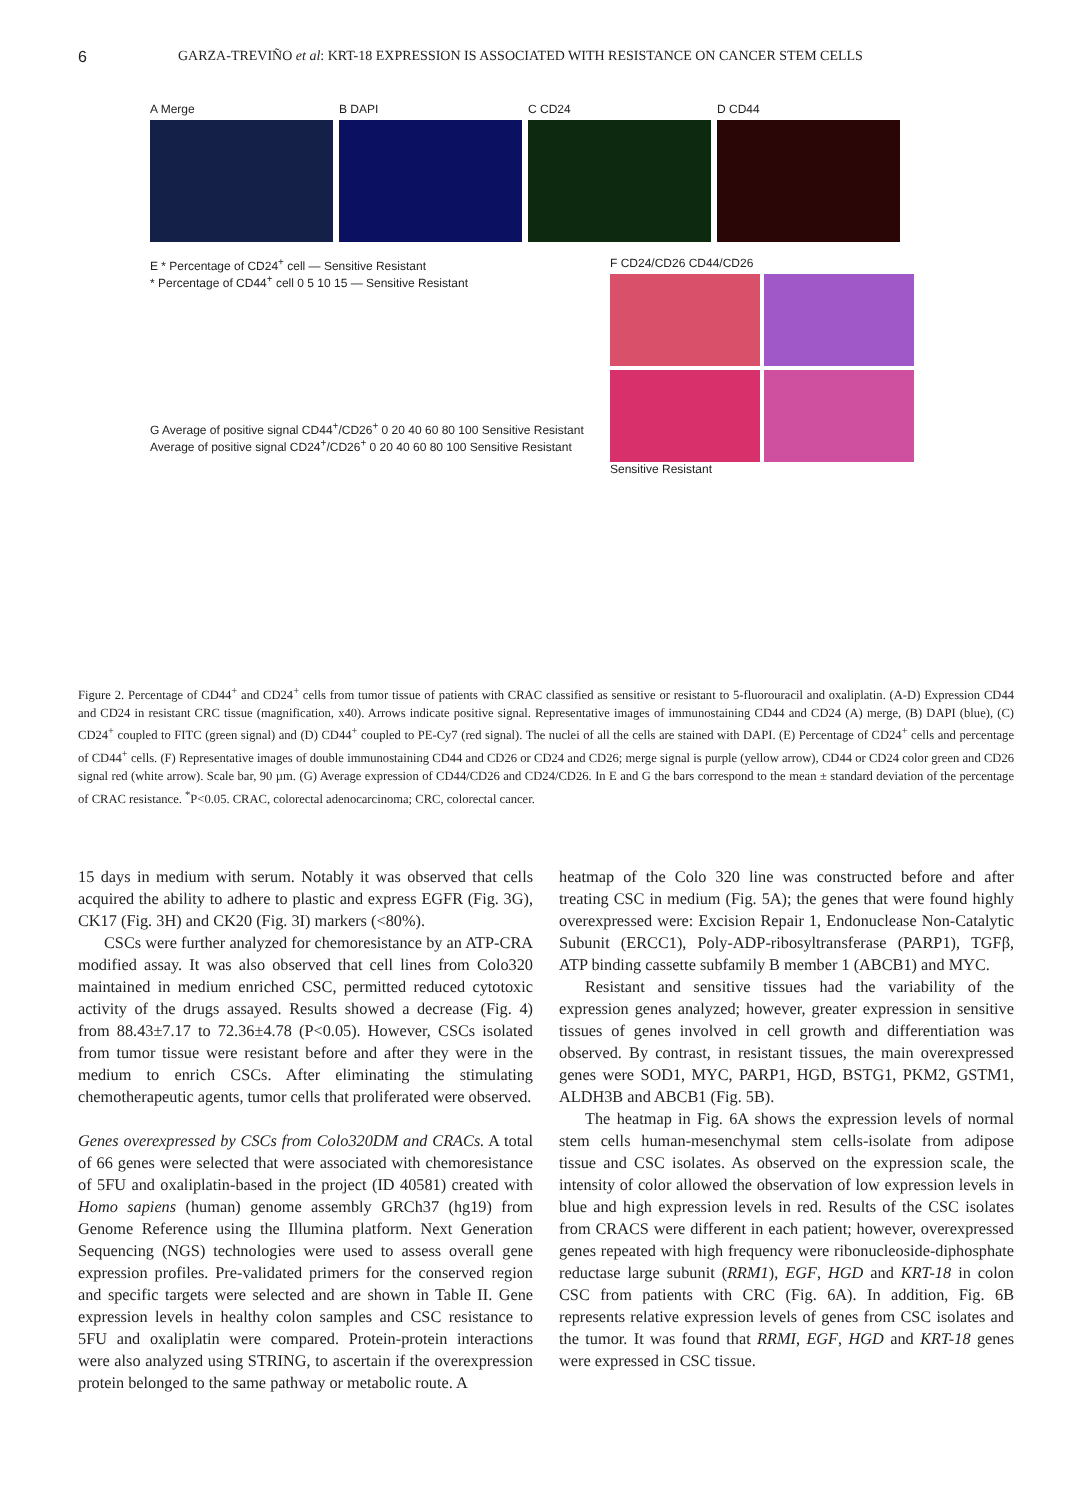6 GARZA-TREVIÑO et al: KRT-18 EXPRESSION IS ASSOCIATED WITH RESISTANCE ON CANCER STEM CELLS
A Merge B DAPI C CD24 D CD44
E * Percentage of CD24<sup>+</sup> cell — Sensitive Resistant
* Percentage of CD44<sup>+</sup> cell 0 5 10 15 — Sensitive Resistant
G Average of positive signal CD44<sup>+</sup>/CD26<sup>+</sup> 0 20 40 60 80 100 Sensitive Resistant
Average of positive signal CD24<sup>+</sup>/CD26<sup>+</sup> 0 20 40 60 80 100 Sensitive Resistant
F CD24/CD26 CD44/CD26
Sensitive Resistant
Figure 2. Percentage of CD44<sup>+</sup> and CD24<sup>+</sup> cells from tumor tissue of patients with CRAC classified as sensitive or resistant to 5-fluorouracil and oxaliplatin. (A-D) Expression CD44 and CD24 in resistant CRC tissue (magnification, x40). Arrows indicate positive signal. Representative images of immunostaining CD44 and CD24 (A) merge, (B) DAPI (blue), (C) CD24<sup>+</sup> coupled to FITC (green signal) and (D) CD44<sup>+</sup> coupled to PE-Cy7 (red signal). The nuclei of all the cells are stained with DAPI. (E) Percentage of CD24<sup>+</sup> cells and percentage of CD44<sup>+</sup> cells. (F) Representative images of double immunostaining CD44 and CD26 or CD24 and CD26; merge signal is purple (yellow arrow), CD44 or CD24 color green and CD26 signal red (white arrow). Scale bar, 90 µm. (G) Average expression of CD44/CD26 and CD24/CD26. In E and G the bars correspond to the mean ± standard deviation of the percentage of CRAC resistance. <sup>*</sup>P<0.05. CRAC, colorectal adenocarcinoma; CRC, colorectal cancer.
15 days in medium with serum. Notably it was observed that cells acquired the ability to adhere to plastic and express EGFR (Fig. 3G), CK17 (Fig. 3H) and CK20 (Fig. 3I) markers (<80%).
CSCs were further analyzed for chemoresistance by an ATP-CRA modified assay. It was also observed that cell lines from Colo320 maintained in medium enriched CSC, permitted reduced cytotoxic activity of the drugs assayed. Results showed a decrease (Fig. 4) from 88.43±7.17 to 72.36±4.78 (P<0.05). However, CSCs isolated from tumor tissue were resistant before and after they were in the medium to enrich CSCs. After eliminating the stimulating chemotherapeutic agents, tumor cells that proliferated were observed.
Genes overexpressed by CSCs from Colo320DM and CRACs. A total of 66 genes were selected that were associated with chemoresistance of 5FU and oxaliplatin-based in the project (ID 40581) created with Homo sapiens (human) genome assembly GRCh37 (hg19) from Genome Reference using the Illumina platform. Next Generation Sequencing (NGS) technologies were used to assess overall gene expression profiles. Pre-validated primers for the conserved region and specific targets were selected and are shown in Table II. Gene expression levels in healthy colon samples and CSC resistance to 5FU and oxaliplatin were compared. Protein-protein interactions were also analyzed using STRING, to ascertain if the overexpression protein belonged to the same pathway or metabolic route. A
heatmap of the Colo 320 line was constructed before and after treating CSC in medium (Fig. 5A); the genes that were found highly overexpressed were: Excision Repair 1, Endonuclease Non-Catalytic Subunit (ERCC1), Poly-ADP-ribosyltransferase (PARP1), TGFβ, ATP binding cassette subfamily B member 1 (ABCB1) and MYC.
Resistant and sensitive tissues had the variability of the expression genes analyzed; however, greater expression in sensitive tissues of genes involved in cell growth and differentiation was observed. By contrast, in resistant tissues, the main overexpressed genes were SOD1, MYC, PARP1, HGD, BSTG1, PKM2, GSTM1, ALDH3B and ABCB1 (Fig. 5B).
The heatmap in Fig. 6A shows the expression levels of normal stem cells human-mesenchymal stem cells-isolate from adipose tissue and CSC isolates. As observed on the expression scale, the intensity of color allowed the observation of low expression levels in blue and high expression levels in red. Results of the CSC isolates from CRACS were different in each patient; however, overexpressed genes repeated with high frequency were ribonucleoside-diphosphate reductase large subunit (RRM1), EGF, HGD and KRT-18 in colon CSC from patients with CRC (Fig. 6A). In addition, Fig. 6B represents relative expression levels of genes from CSC isolates and the tumor. It was found that RRMI, EGF, HGD and KRT-18 genes were expressed in CSC tissue.